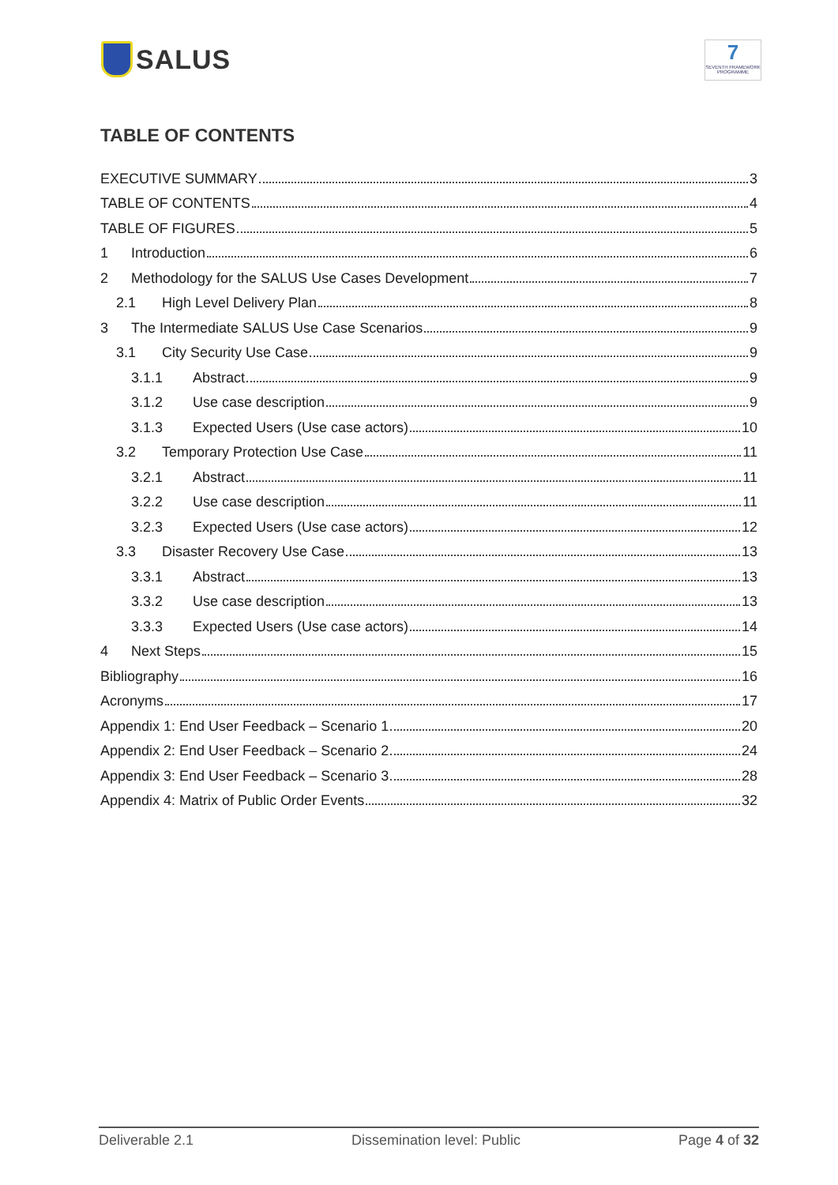SALUS
7
SEVENTH FRAMEWORK PROGRAMME
TABLE OF CONTENTS
EXECUTIVE SUMMARY 3
TABLE OF CONTENTS 4
TABLE OF FIGURES 5
1 Introduction 6
2 Methodology for the SALUS Use Cases Development 7
2.1 High Level Delivery Plan 8
3 The Intermediate SALUS Use Case Scenarios 9
3.1 City Security Use Case 9
3.1.1 Abstract 9
3.1.2 Use case description 9
3.1.3 Expected Users (Use case actors) 10
3.2 Temporary Protection Use Case 11
3.2.1 Abstract 11
3.2.2 Use case description 11
3.2.3 Expected Users (Use case actors) 12
3.3 Disaster Recovery Use Case 13
3.3.1 Abstract 13
3.3.2 Use case description 13
3.3.3 Expected Users (Use case actors) 14
4 Next Steps 15
Bibliography 16
Acronyms 17
Appendix 1: End User Feedback – Scenario 1 20
Appendix 2: End User Feedback – Scenario 2 24
Appendix 3: End User Feedback – Scenario 3 28
Appendix 4: Matrix of Public Order Events 32
Deliverable 2.1 Dissemination level: Public Page 4 of 32